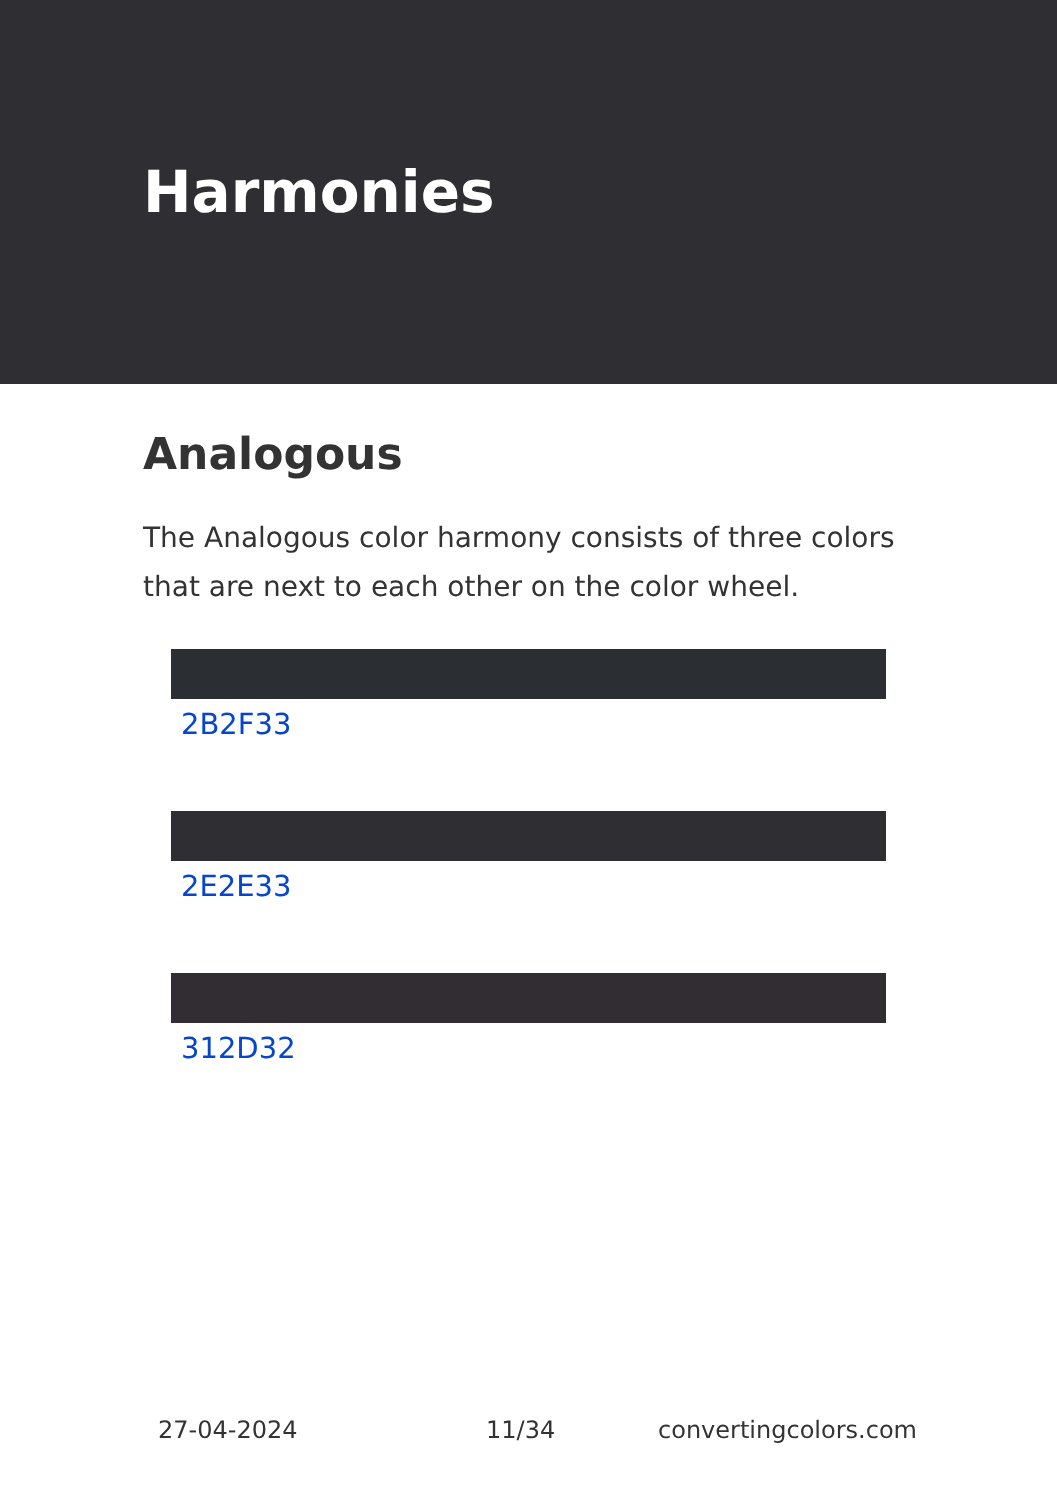Harmonies
Analogous
The Analogous color harmony consists of three colors that are next to each other on the color wheel.
2B2F33
2E2E33
312D32
27-04-2024 11/34 convertingcolors.com